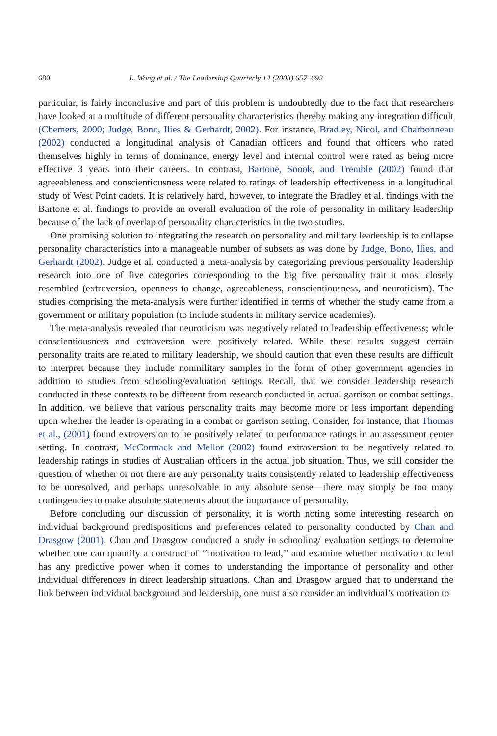680 L. Wong et al. / The Leadership Quarterly 14 (2003) 657–692
particular, is fairly inconclusive and part of this problem is undoubtedly due to the fact that researchers have looked at a multitude of different personality characteristics thereby making any integration difficult (Chemers, 2000; Judge, Bono, Ilies & Gerhardt, 2002). For instance, Bradley, Nicol, and Charbonneau (2002) conducted a longitudinal analysis of Canadian officers and found that officers who rated themselves highly in terms of dominance, energy level and internal control were rated as being more effective 3 years into their careers. In contrast, Bartone, Snook, and Tremble (2002) found that agreeableness and conscientiousness were related to ratings of leadership effectiveness in a longitudinal study of West Point cadets. It is relatively hard, however, to integrate the Bradley et al. findings with the Bartone et al. findings to provide an overall evaluation of the role of personality in military leadership because of the lack of overlap of personality characteristics in the two studies.
One promising solution to integrating the research on personality and military leadership is to collapse personality characteristics into a manageable number of subsets as was done by Judge, Bono, Ilies, and Gerhardt (2002). Judge et al. conducted a meta-analysis by categorizing previous personality leadership research into one of five categories corresponding to the big five personality trait it most closely resembled (extroversion, openness to change, agreeableness, conscientiousness, and neuroticism). The studies comprising the meta-analysis were further identified in terms of whether the study came from a government or military population (to include students in military service academies).
The meta-analysis revealed that neuroticism was negatively related to leadership effectiveness; while conscientiousness and extraversion were positively related. While these results suggest certain personality traits are related to military leadership, we should caution that even these results are difficult to interpret because they include nonmilitary samples in the form of other government agencies in addition to studies from schooling/evaluation settings. Recall, that we consider leadership research conducted in these contexts to be different from research conducted in actual garrison or combat settings. In addition, we believe that various personality traits may become more or less important depending upon whether the leader is operating in a combat or garrison setting. Consider, for instance, that Thomas et al., (2001) found extroversion to be positively related to performance ratings in an assessment center setting. In contrast, McCormack and Mellor (2002) found extraversion to be negatively related to leadership ratings in studies of Australian officers in the actual job situation. Thus, we still consider the question of whether or not there are any personality traits consistently related to leadership effectiveness to be unresolved, and perhaps unresolvable in any absolute sense—there may simply be too many contingencies to make absolute statements about the importance of personality.
Before concluding our discussion of personality, it is worth noting some interesting research on individual background predispositions and preferences related to personality conducted by Chan and Drasgow (2001). Chan and Drasgow conducted a study in schooling/ evaluation settings to determine whether one can quantify a construct of ‘‘motivation to lead,’’ and examine whether motivation to lead has any predictive power when it comes to understanding the importance of personality and other individual differences in direct leadership situations. Chan and Drasgow argued that to understand the link between individual background and leadership, one must also consider an individual’s motivation to